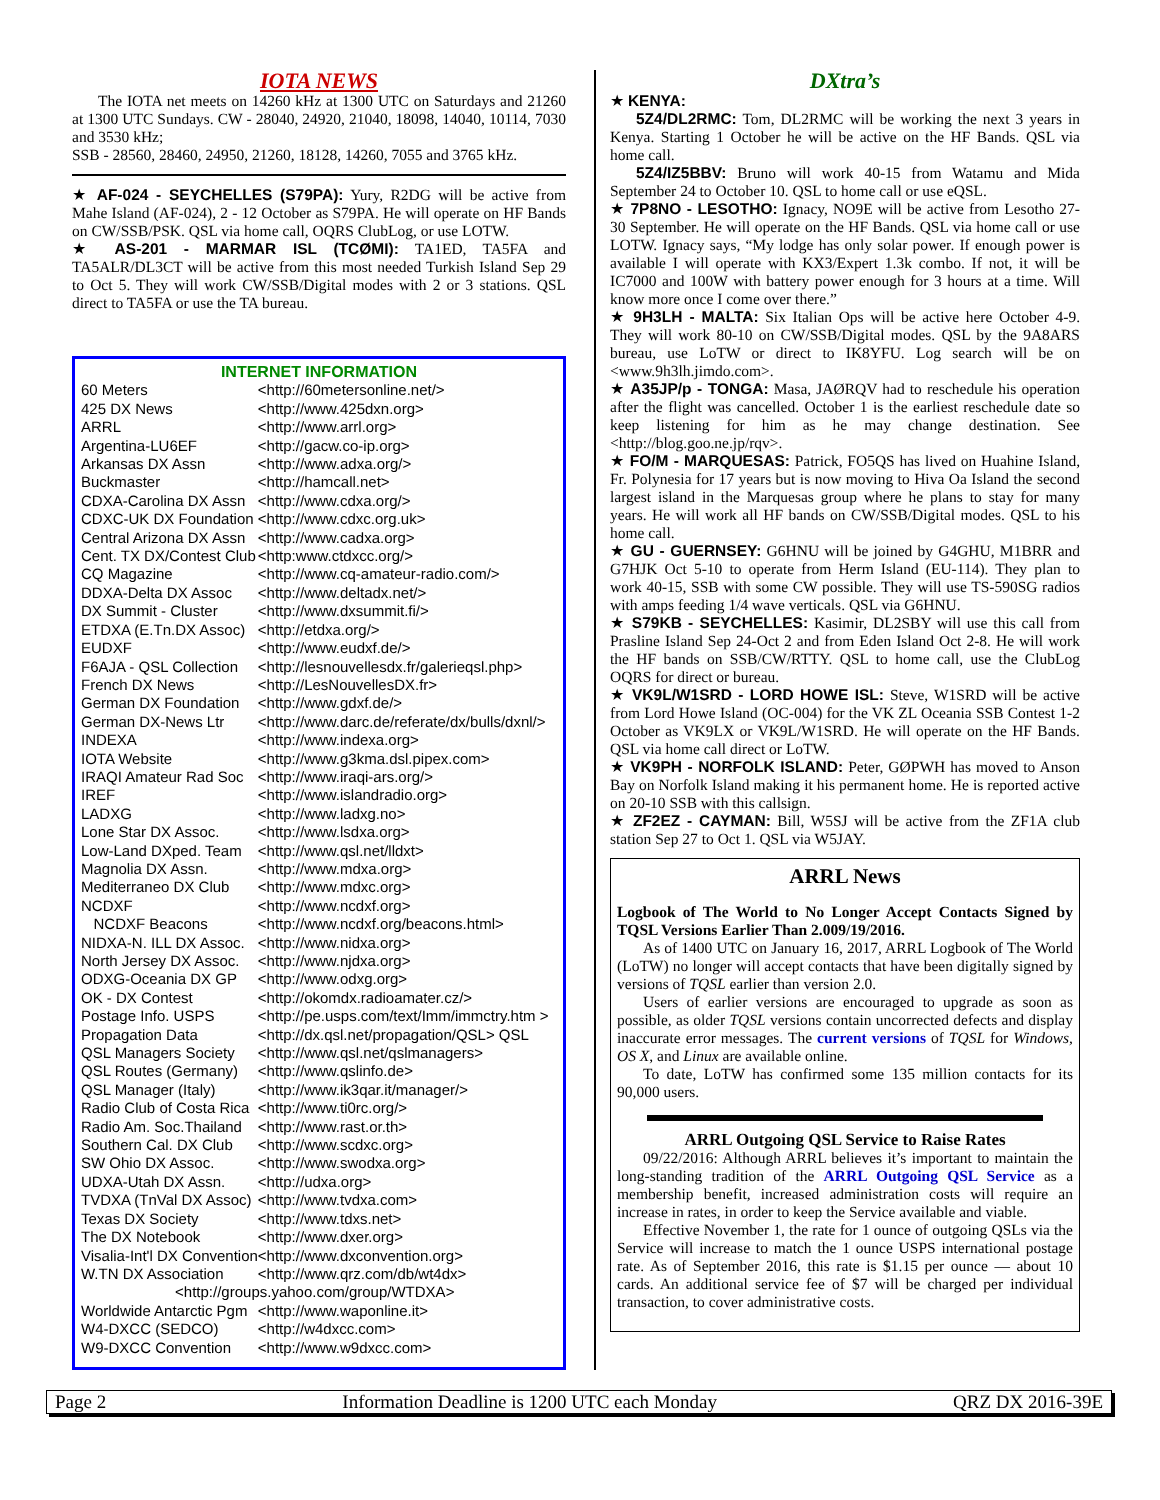IOTA NEWS
The IOTA net meets on 14260 kHz at 1300 UTC on Saturdays and 21260 at 1300 UTC Sundays. CW - 28040, 24920, 21040, 18098, 14040, 10114, 7030 and 3530 kHz;
SSB - 28560, 28460, 24950, 21260, 18128, 14260, 7055 and 3765 kHz.
★ AF-024 - SEYCHELLES (S79PA): Yury, R2DG will be active from Mahe Island (AF-024), 2 - 12 October as S79PA. He will operate on HF Bands on CW/SSB/PSK. QSL via home call, OQRS ClubLog, or use LOTW.
★ AS-201 - MARMAR ISL (TCØMI): TA1ED, TA5FA and TA5ALR/DL3CT will be active from this most needed Turkish Island Sep 29 to Oct 5. They will work CW/SSB/Digital modes with 2 or 3 stations. QSL direct to TA5FA or use the TA bureau.
INTERNET INFORMATION
| 60 Meters | <http://60metersonline.net/> |
| 425 DX News | <http://www.425dxn.org> |
| ARRL | <http://www.arrl.org> |
| Argentina-LU6EF | <http://gacw.co-ip.org> |
| Arkansas DX Assn | <http://www.adxa.org/> |
| Buckmaster | <http://hamcall.net> |
| CDXA-Carolina DX Assn | <http://www.cdxa.org/> |
| CDXC-UK DX Foundation | <http://www.cdxc.org.uk> |
| Central Arizona DX Assn | <http://www.cadxa.org> |
| Cent. TX DX/Contest Club | <http:www.ctdxcc.org/> |
| CQ Magazine | <http://www.cq-amateur-radio.com/> |
| DDXA-Delta DX Assoc | <http://www.deltadx.net/> |
| DX Summit - Cluster | <http://www.dxsummit.fi/> |
| ETDXA (E.Tn.DX Assoc) | <http://etdxa.org/> |
| EUDXF | <http://www.eudxf.de/> |
| F6AJA - QSL Collection | <http://lesnouvellesdx.fr/galerieqsl.php> |
| French DX News | <http://LesNouvellesDX.fr> |
| German DX Foundation | <http://www.gdxf.de/> |
| German DX-News Ltr | <http://www.darc.de/referate/dx/bulls/dxnl/> |
| INDEXA | <http://www.indexa.org> |
| IOTA Website | <http://www.g3kma.dsl.pipex.com> |
| IRAQI Amateur Rad Soc | <http://www.iraqi-ars.org/> |
| IREF | <http://www.islandradio.org> |
| LADXG | <http://www.ladxg.no> |
| Lone Star DX Assoc. | <http://www.lsdxa.org> |
| Low-Land DXped. Team | <http://www.qsl.net/lldxt> |
| Magnolia DX Assn. | <http://www.mdxa.org> |
| Mediterraneo DX Club | <http://www.mdxc.org> |
| NCDXF | <http://www.ncdxf.org> |
| NCDXF Beacons | <http://www.ncdxf.org/beacons.html> |
| NIDXA-N. ILL DX Assoc. | <http://www.nidxa.org> |
| North Jersey DX Assoc. | <http://www.njdxa.org> |
| ODXG-Oceania DX GP | <http://www.odxg.org> |
| OK - DX Contest | <http://okomdx.radioamater.cz/> |
| Postage Info. USPS | <http://pe.usps.com/text/Imm/immctry.htm > |
| Propagation Data | <http://dx.qsl.net/propagation/QSL> QSL |
| QSL Managers Society | <http://www.qsl.net/qslmanagers> |
| QSL Routes (Germany) | <http://www.qslinfo.de> |
| QSL Manager (Italy) | <http://www.ik3qar.it/manager/> |
| Radio Club of Costa Rica | <http://www.ti0rc.org/> |
| Radio Am. Soc.Thailand | <http://www.rast.or.th> |
| Southern Cal. DX Club | <http://www.scdxc.org> |
| SW Ohio DX Assoc. | <http://www.swodxa.org> |
| UDXA-Utah DX Assn. | <http://udxa.org> |
| TVDXA (TnVal DX Assoc) | <http://www.tvdxa.com> |
| Texas DX Society | <http://www.tdxs.net> |
| The DX Notebook | <http://www.dxer.org> |
| Visalia-Int'l DX Convention | <http://www.dxconvention.org> |
| W.TN DX Association | <http://www.qrz.com/db/wt4dx> |
| <http://groups.yahoo.com/group/WTDXA> | |
| Worldwide Antarctic Pgm | <http://www.waponline.it> |
| W4-DXCC (SEDCO) | <http://w4dxcc.com> |
| W9-DXCC Convention | <http://www.w9dxcc.com> |
DXtra’s
★ KENYA:
5Z4/DL2RMC: Tom, DL2RMC will be working the next 3 years in Kenya. Starting 1 October he will be active on the HF Bands. QSL via home call.
5Z4/IZ5BBV: Bruno will work 40-15 from Watamu and Mida September 24 to October 10. QSL to home call or use eQSL.
★ 7P8NO - LESOTHO: Ignacy, NO9E will be active from Lesotho 27-30 September. He will operate on the HF Bands. QSL via home call or use LOTW. Ignacy says, “My lodge has only solar power. If enough power is available I will operate with KX3/Expert 1.3k combo. If not, it will be IC7000 and 100W with battery power enough for 3 hours at a time. Will know more once I come over there.”
★ 9H3LH - MALTA: Six Italian Ops will be active here October 4-9. They will work 80-10 on CW/SSB/Digital modes. QSL by the 9A8ARS bureau, use LoTW or direct to IK8YFU. Log search will be on <www.9h3lh.jimdo.com>.
★ A35JP/p - TONGA: Masa, JAØRQV had to reschedule his operation after the flight was cancelled. October 1 is the earliest reschedule date so keep listening for him as he may change destination. See <http://blog.goo.ne.jp/rqv>.
★ FO/M - MARQUESAS: Patrick, FO5QS has lived on Huahine Island, Fr. Polynesia for 17 years but is now moving to Hiva Oa Island the second largest island in the Marquesas group where he plans to stay for many years. He will work all HF bands on CW/SSB/Digital modes. QSL to his home call.
★ GU - GUERNSEY: G6HNU will be joined by G4GHU, M1BRR and G7HJK Oct 5-10 to operate from Herm Island (EU-114). They plan to work 40-15, SSB with some CW possible. They will use TS-590SG radios with amps feeding 1/4 wave verticals. QSL via G6HNU.
★ S79KB - SEYCHELLES: Kasimir, DL2SBY will use this call from Prasline Island Sep 24-Oct 2 and from Eden Island Oct 2-8. He will work the HF bands on SSB/CW/RTTY. QSL to home call, use the ClubLog OQRS for direct or bureau.
★ VK9L/W1SRD - LORD HOWE ISL: Steve, W1SRD will be active from Lord Howe Island (OC-004) for the VK ZL Oceania SSB Contest 1-2 October as VK9LX or VK9L/W1SRD. He will operate on the HF Bands. QSL via home call direct or LoTW.
★ VK9PH - NORFOLK ISLAND: Peter, GØPWH has moved to Anson Bay on Norfolk Island making it his permanent home. He is reported active on 20-10 SSB with this callsign.
★ ZF2EZ - CAYMAN: Bill, W5SJ will be active from the ZF1A club station Sep 27 to Oct 1. QSL via W5JAY.
ARRL News
Logbook of The World to No Longer Accept Contacts Signed by TQSL Versions Earlier Than 2.009/19/2016.
As of 1400 UTC on January 16, 2017, ARRL Logbook of The World (LoTW) no longer will accept contacts that have been digitally signed by versions of TQSL earlier than version 2.0.
Users of earlier versions are encouraged to upgrade as soon as possible, as older TQSL versions contain uncorrected defects and display inaccurate error messages. The current versions of TQSL for Windows, OS X, and Linux are available online.
To date, LoTW has confirmed some 135 million contacts for its 90,000 users.
ARRL Outgoing QSL Service to Raise Rates
09/22/2016: Although ARRL believes it’s important to maintain the long-standing tradition of the ARRL Outgoing QSL Service as a membership benefit, increased administration costs will require an increase in rates, in order to keep the Service available and viable.
Effective November 1, the rate for 1 ounce of outgoing QSLs via the Service will increase to match the 1 ounce USPS international postage rate. As of September 2016, this rate is $1.15 per ounce — about 10 cards. An additional service fee of $7 will be charged per individual transaction, to cover administrative costs.
Page 2 Information Deadline is 1200 UTC each Monday QRZ DX 2016-39E